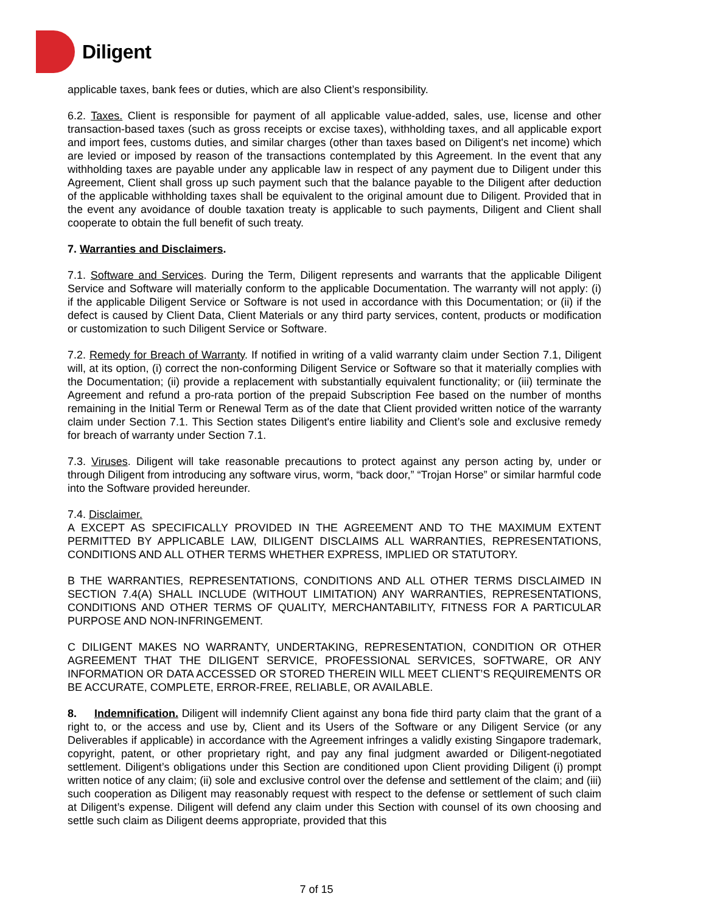Diligent
applicable taxes, bank fees or duties, which are also Client’s responsibility.
6.2. Taxes. Client is responsible for payment of all applicable value-added, sales, use, license and other transaction-based taxes (such as gross receipts or excise taxes), withholding taxes, and all applicable export and import fees, customs duties, and similar charges (other than taxes based on Diligent's net income) which are levied or imposed by reason of the transactions contemplated by this Agreement. In the event that any withholding taxes are payable under any applicable law in respect of any payment due to Diligent under this Agreement, Client shall gross up such payment such that the balance payable to the Diligent after deduction of the applicable withholding taxes shall be equivalent to the original amount due to Diligent. Provided that in the event any avoidance of double taxation treaty is applicable to such payments, Diligent and Client shall cooperate to obtain the full benefit of such treaty.
7. Warranties and Disclaimers.
7.1. Software and Services. During the Term, Diligent represents and warrants that the applicable Diligent Service and Software will materially conform to the applicable Documentation. The warranty will not apply: (i) if the applicable Diligent Service or Software is not used in accordance with this Documentation; or (ii) if the defect is caused by Client Data, Client Materials or any third party services, content, products or modification or customization to such Diligent Service or Software.
7.2. Remedy for Breach of Warranty. If notified in writing of a valid warranty claim under Section 7.1, Diligent will, at its option, (i) correct the non-conforming Diligent Service or Software so that it materially complies with the Documentation; (ii) provide a replacement with substantially equivalent functionality; or (iii) terminate the Agreement and refund a pro-rata portion of the prepaid Subscription Fee based on the number of months remaining in the Initial Term or Renewal Term as of the date that Client provided written notice of the warranty claim under Section 7.1. This Section states Diligent's entire liability and Client’s sole and exclusive remedy for breach of warranty under Section 7.1.
7.3. Viruses. Diligent will take reasonable precautions to protect against any person acting by, under or through Diligent from introducing any software virus, worm, “back door,” “Trojan Horse” or similar harmful code into the Software provided hereunder.
7.4. Disclaimer.
A EXCEPT AS SPECIFICALLY PROVIDED IN THE AGREEMENT AND TO THE MAXIMUM EXTENT PERMITTED BY APPLICABLE LAW, DILIGENT DISCLAIMS ALL WARRANTIES, REPRESENTATIONS, CONDITIONS AND ALL OTHER TERMS WHETHER EXPRESS, IMPLIED OR STATUTORY.
B THE WARRANTIES, REPRESENTATIONS, CONDITIONS AND ALL OTHER TERMS DISCLAIMED IN SECTION 7.4(A) SHALL INCLUDE (WITHOUT LIMITATION) ANY WARRANTIES, REPRESENTATIONS, CONDITIONS AND OTHER TERMS OF QUALITY, MERCHANTABILITY, FITNESS FOR A PARTICULAR PURPOSE AND NON-INFRINGEMENT.
C DILIGENT MAKES NO WARRANTY, UNDERTAKING, REPRESENTATION, CONDITION OR OTHER AGREEMENT THAT THE DILIGENT SERVICE, PROFESSIONAL SERVICES, SOFTWARE, OR ANY INFORMATION OR DATA ACCESSED OR STORED THEREIN WILL MEET CLIENT’S REQUIREMENTS OR BE ACCURATE, COMPLETE, ERROR-FREE, RELIABLE, OR AVAILABLE.
8. Indemnification. Diligent will indemnify Client against any bona fide third party claim that the grant of a right to, or the access and use by, Client and its Users of the Software or any Diligent Service (or any Deliverables if applicable) in accordance with the Agreement infringes a validly existing Singapore trademark, copyright, patent, or other proprietary right, and pay any final judgment awarded or Diligent-negotiated settlement. Diligent’s obligations under this Section are conditioned upon Client providing Diligent (i) prompt written notice of any claim; (ii) sole and exclusive control over the defense and settlement of the claim; and (iii) such cooperation as Diligent may reasonably request with respect to the defense or settlement of such claim at Diligent’s expense. Diligent will defend any claim under this Section with counsel of its own choosing and settle such claim as Diligent deems appropriate, provided that this
7 of 15